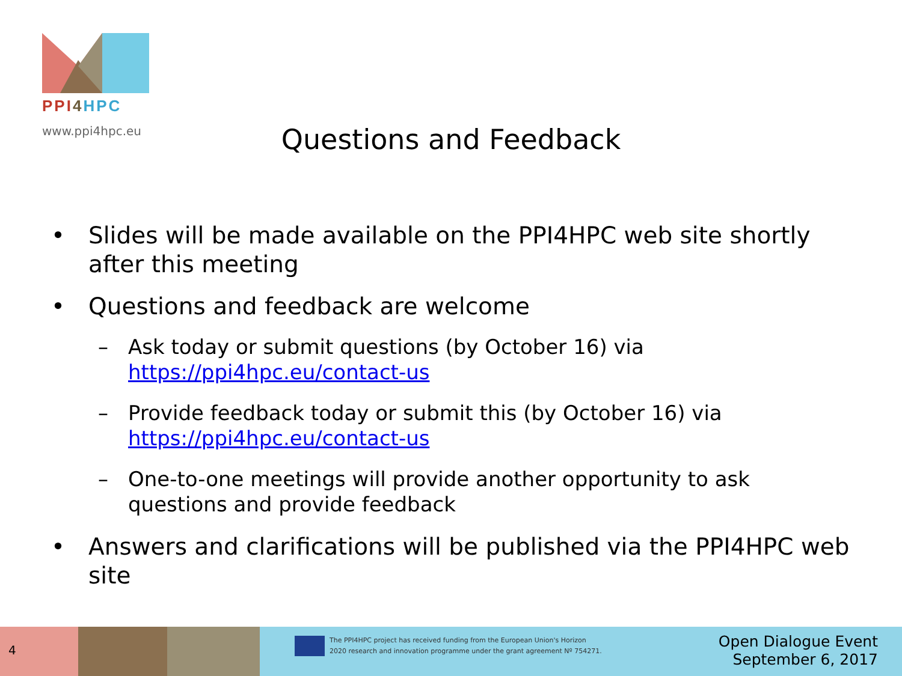PPI 4 HPC
www.ppi4hpc.eu
Questions and Feedback
• Slides will be made available on the PPI4HPC web site shortly after this meeting
• Questions and feedback are welcome
– Ask today or submit questions (by October 16) via https://ppi4hpc.eu/contact-us
– Provide feedback today or submit this (by October 16) via https://ppi4hpc.eu/contact-us
– One-to-one meetings will provide another opportunity to ask questions and provide feedback
• Answers and clarifications will be published via the PPI4HPC web site
4
The PPI4HPC project has received funding from the European Union's Horizon
2020 research and innovation programme under the grant agreement Nº 754271.
Open Dialogue Event
September 6, 2017